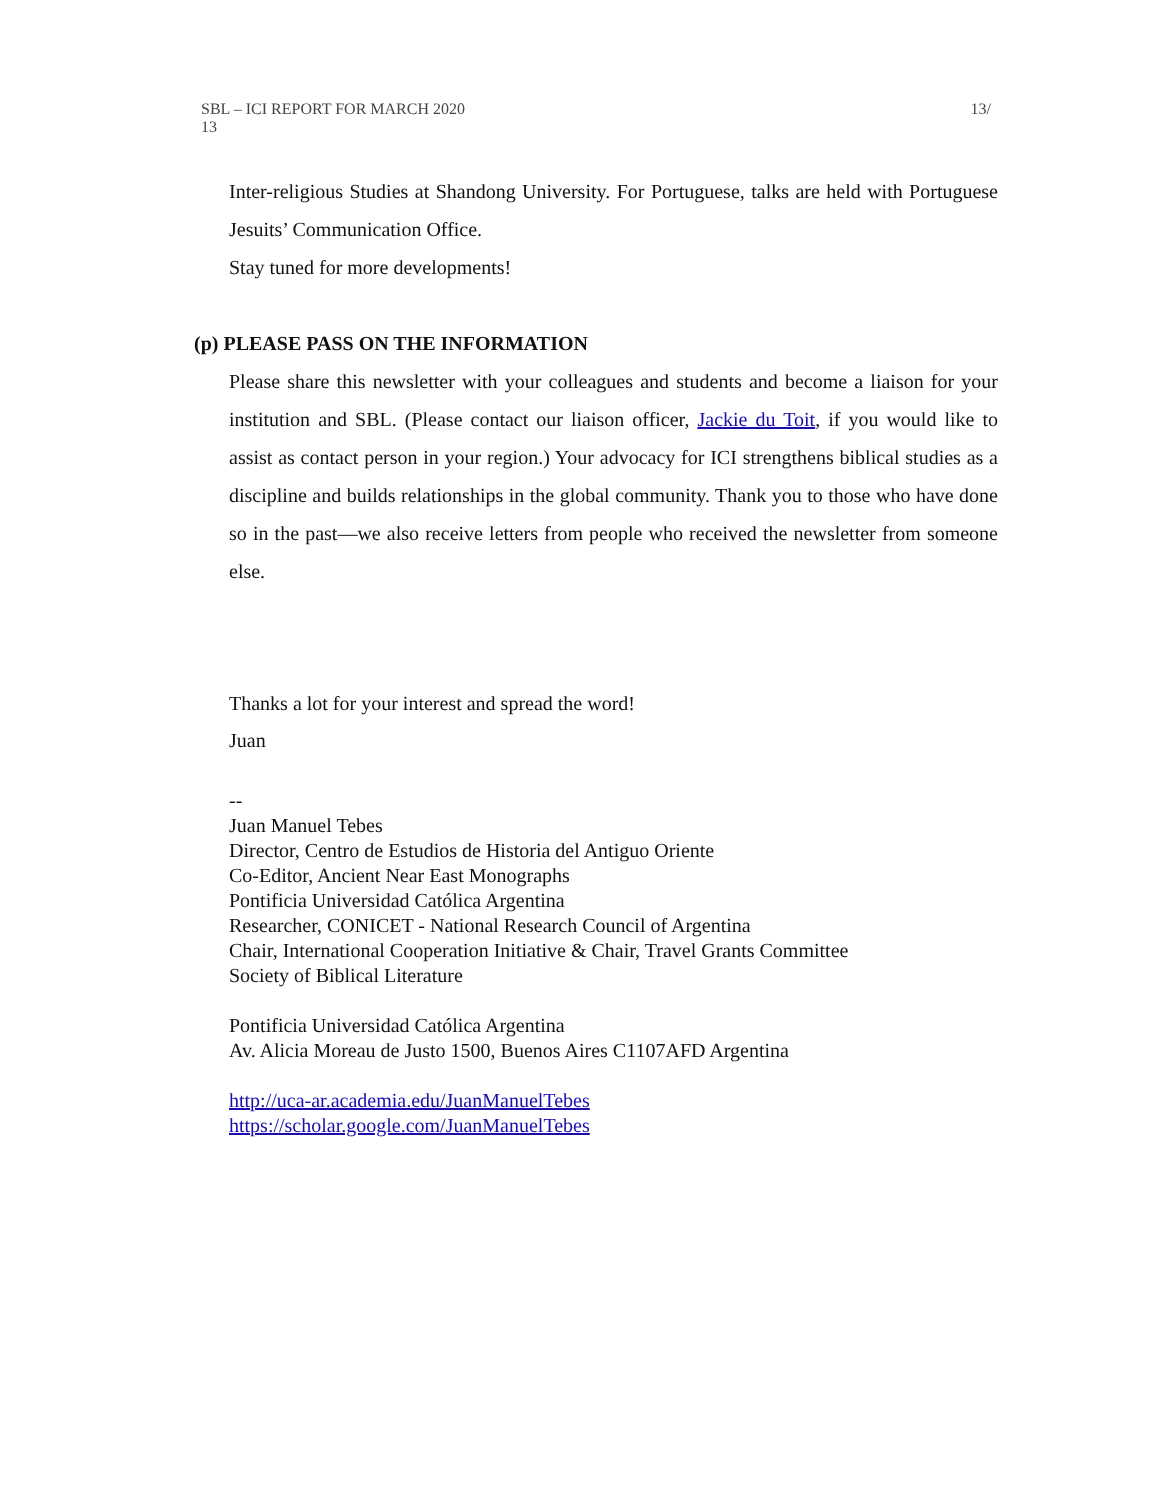13/ SBL – ICI REPORT FOR MARCH 2020
13
Inter-religious Studies at Shandong University. For Portuguese, talks are held with Portuguese Jesuits’ Communication Office.
Stay tuned for more developments!
(p) PLEASE PASS ON THE INFORMATION
Please share this newsletter with your colleagues and students and become a liaison for your institution and SBL. (Please contact our liaison officer, Jackie du Toit, if you would like to assist as contact person in your region.) Your advocacy for ICI strengthens biblical studies as a discipline and builds relationships in the global community. Thank you to those who have done so in the past—we also receive letters from people who received the newsletter from someone else.
Thanks a lot for your interest and spread the word!
Juan
--
Juan Manuel Tebes
Director, Centro de Estudios de Historia del Antiguo Oriente
Co-Editor, Ancient Near East Monographs
Pontificia Universidad Católica Argentina
Researcher, CONICET - National Research Council of Argentina
Chair, International Cooperation Initiative & Chair, Travel Grants Committee
Society of Biblical Literature
Pontificia Universidad Católica Argentina
Av. Alicia Moreau de Justo 1500, Buenos Aires C1107AFD Argentina
http://uca-ar.academia.edu/JuanManuelTebes
https://scholar.google.com/JuanManuelTebes